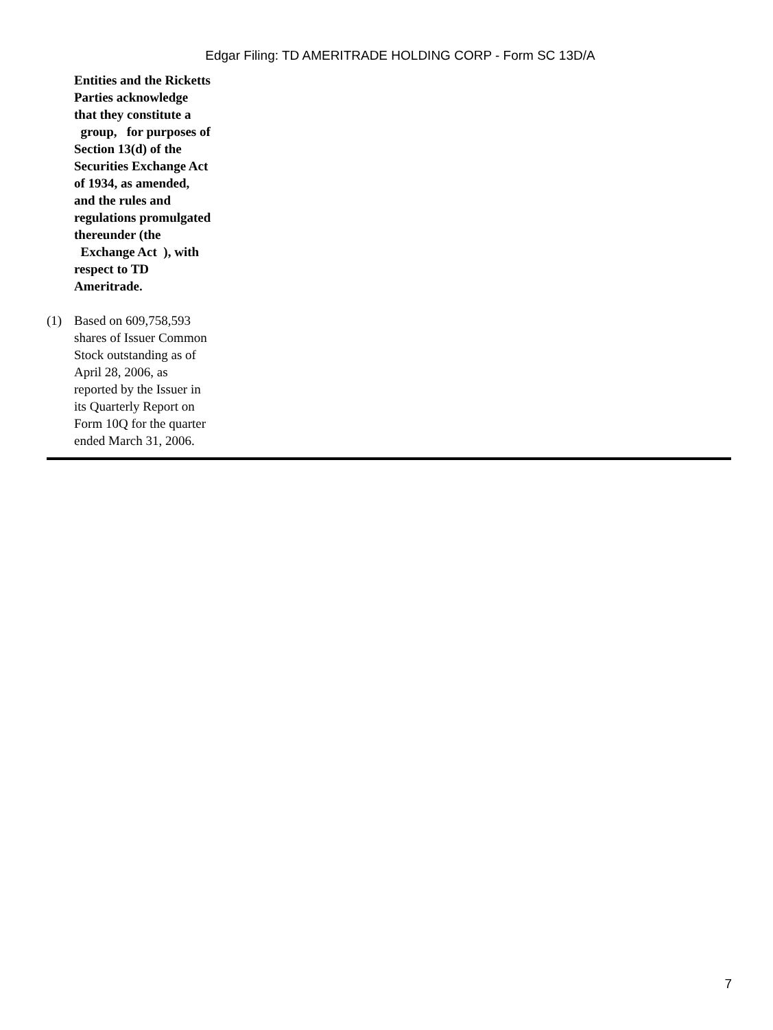Edgar Filing: TD AMERITRADE HOLDING CORP - Form SC 13D/A
Entities and the Ricketts Parties acknowledge that they constitute a group, for purposes of Section 13(d) of the Securities Exchange Act of 1934, as amended, and the rules and regulations promulgated thereunder (the Exchange Act ), with respect to TD Ameritrade.
(1) Based on 609,758,593 shares of Issuer Common Stock outstanding as of April 28, 2006, as reported by the Issuer in its Quarterly Report on Form 10Q for the quarter ended March 31, 2006.
7